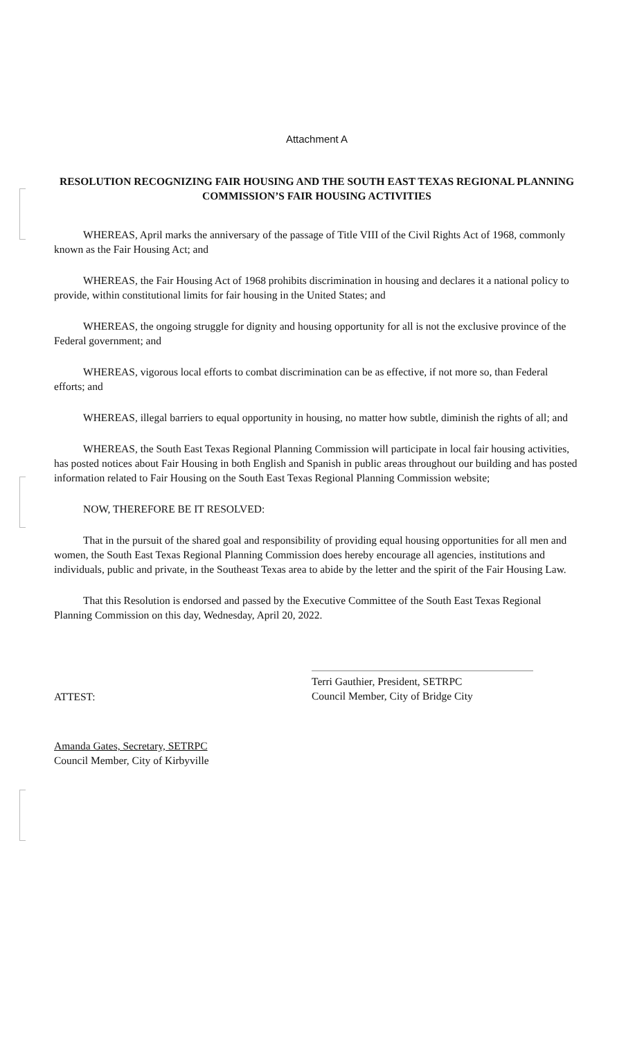Attachment A
RESOLUTION RECOGNIZING FAIR HOUSING AND THE SOUTH EAST TEXAS REGIONAL PLANNING COMMISSION’S FAIR HOUSING ACTIVITIES
WHEREAS, April marks the anniversary of the passage of Title VIII of the Civil Rights Act of 1968, commonly known as the Fair Housing Act; and
WHEREAS, the Fair Housing Act of 1968 prohibits discrimination in housing and declares it a national policy to provide, within constitutional limits for fair housing in the United States; and
WHEREAS, the ongoing struggle for dignity and housing opportunity for all is not the exclusive province of the Federal government; and
WHEREAS, vigorous local efforts to combat discrimination can be as effective, if not more so, than Federal efforts; and
WHEREAS, illegal barriers to equal opportunity in housing, no matter how subtle, diminish the rights of all; and
WHEREAS, the South East Texas Regional Planning Commission will participate in local fair housing activities, has posted notices about Fair Housing in both English and Spanish in public areas throughout our building and has posted information related to Fair Housing on the South East Texas Regional Planning Commission website;
NOW, THEREFORE BE IT RESOLVED:
That in the pursuit of the shared goal and responsibility of providing equal housing opportunities for all men and women, the South East Texas Regional Planning Commission does hereby encourage all agencies, institutions and individuals, public and private, in the Southeast Texas area to abide by the letter and the spirit of the Fair Housing Law.
That this Resolution is endorsed and passed by the Executive Committee of the South East Texas Regional Planning Commission on this day, Wednesday, April 20, 2022.
Terri Gauthier, President, SETRPC
Council Member, City of Bridge City
ATTEST:
Amanda Gates, Secretary, SETRPC
Council Member, City of Kirbyville